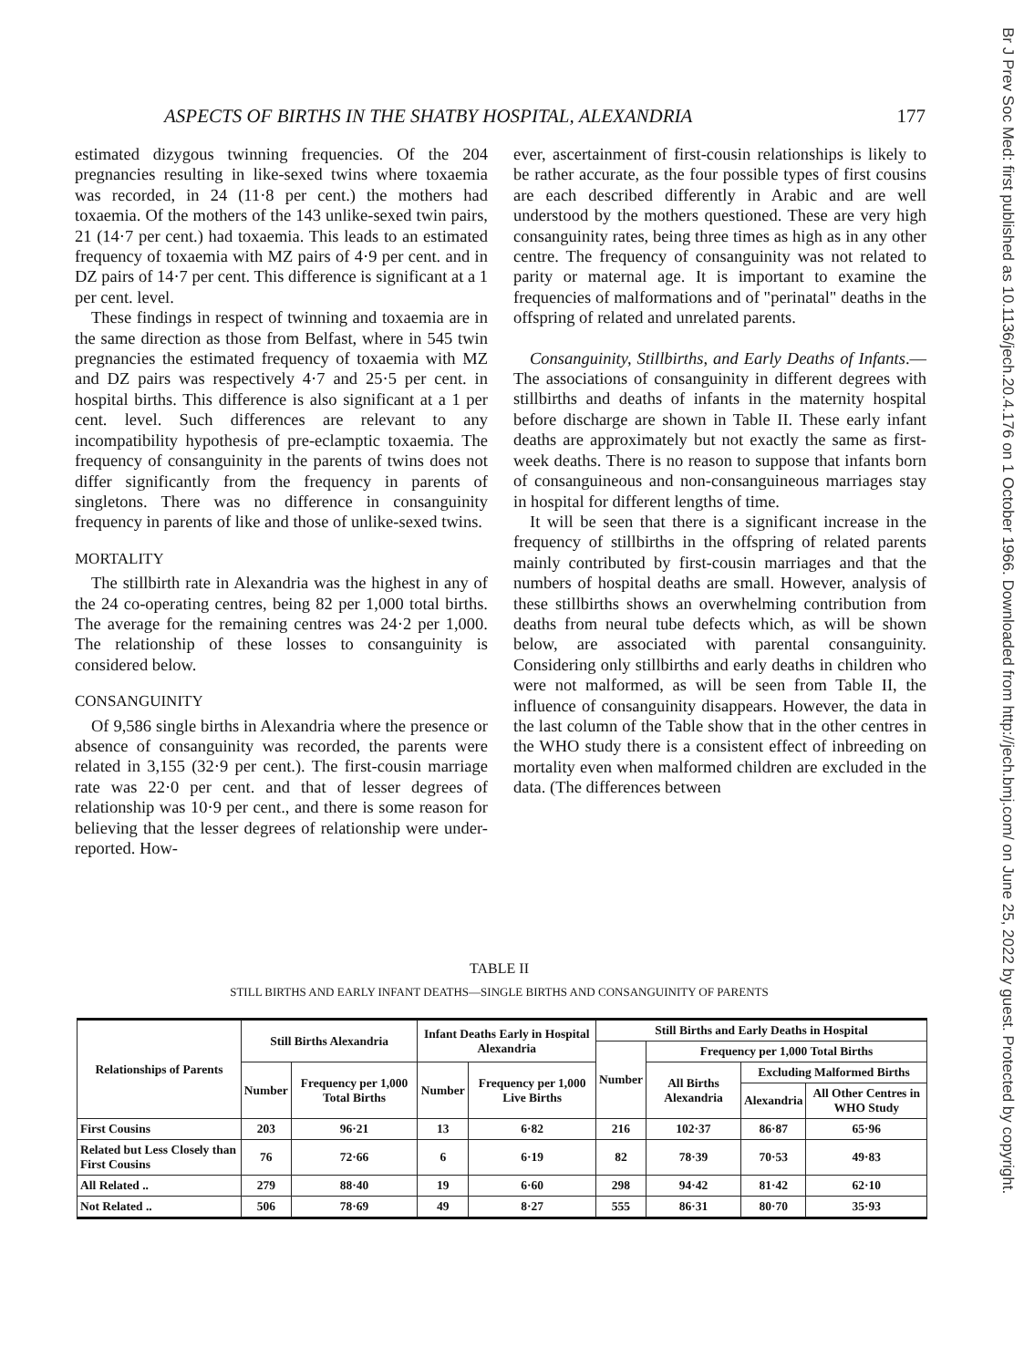Br J Prev Soc Med: first published as 10.1136/jech.20.4.176 on 1 October 1966. Downloaded from http://jech.bmj.com/ on June 25, 2022 by guest. Protected by copyright.
ASPECTS OF BIRTHS IN THE SHATBY HOSPITAL, ALEXANDRIA 177
estimated dizygous twinning frequencies. Of the 204 pregnancies resulting in like-sexed twins where toxaemia was recorded, in 24 (11·8 per cent.) the mothers had toxaemia. Of the mothers of the 143 unlike-sexed twin pairs, 21 (14·7 per cent.) had toxaemia. This leads to an estimated frequency of toxaemia with MZ pairs of 4·9 per cent. and in DZ pairs of 14·7 per cent. This difference is significant at a 1 per cent. level.
These findings in respect of twinning and toxaemia are in the same direction as those from Belfast, where in 545 twin pregnancies the estimated frequency of toxaemia with MZ and DZ pairs was respectively 4·7 and 25·5 per cent. in hospital births. This difference is also significant at a 1 per cent. level. Such differences are relevant to any incompatibility hypothesis of pre-eclamptic toxaemia. The frequency of consanguinity in the parents of twins does not differ significantly from the frequency in parents of singletons. There was no difference in consanguinity frequency in parents of like and those of unlike-sexed twins.
MORTALITY
The stillbirth rate in Alexandria was the highest in any of the 24 co-operating centres, being 82 per 1,000 total births. The average for the remaining centres was 24·2 per 1,000. The relationship of these losses to consanguinity is considered below.
CONSANGUINITY
Of 9,586 single births in Alexandria where the presence or absence of consanguinity was recorded, the parents were related in 3,155 (32·9 per cent.). The first-cousin marriage rate was 22·0 per cent. and that of lesser degrees of relationship was 10·9 per cent., and there is some reason for believing that the lesser degrees of relationship were under-reported. How-
ever, ascertainment of first-cousin relationships is likely to be rather accurate, as the four possible types of first cousins are each described differently in Arabic and are well understood by the mothers questioned. These are very high consanguinity rates, being three times as high as in any other centre. The frequency of consanguinity was not related to parity or maternal age. It is important to examine the frequencies of malformations and of "perinatal" deaths in the offspring of related and unrelated parents.
Consanguinity, Stillbirths, and Early Deaths of Infants.—The associations of consanguinity in different degrees with stillbirths and deaths of infants in the maternity hospital before discharge are shown in Table II. These early infant deaths are approximately but not exactly the same as first-week deaths. There is no reason to suppose that infants born of consanguineous and non-consanguineous marriages stay in hospital for different lengths of time.
It will be seen that there is a significant increase in the frequency of stillbirths in the offspring of related parents mainly contributed by first-cousin marriages and that the numbers of hospital deaths are small. However, analysis of these stillbirths shows an overwhelming contribution from deaths from neural tube defects which, as will be shown below, are associated with parental consanguinity. Considering only stillbirths and early deaths in children who were not malformed, as will be seen from Table II, the influence of consanguinity disappears. However, the data in the last column of the Table show that in the other centres in the WHO study there is a consistent effect of inbreeding on mortality even when malformed children are excluded in the data. (The differences between
TABLE II
STILL BIRTHS AND EARLY INFANT DEATHS—SINGLE BIRTHS AND CONSANGUINITY OF PARENTS
| Relationships of Parents | Still Births Alexandria | | Infant Deaths Early in Hospital Alexandria | | Still Births and Early Deaths in Hospital | | | |
| --- | --- | --- | --- | --- | --- | --- | --- | --- |
| | | | | | Number | Frequency per 1,000 Total Births | | |
| | Number | Frequency per 1,000 Total Births | Number | Frequency per 1,000 Live Births | | All Births Alexandria | Excluding Malformed Births | |
| | | | | | | | Alexandria | All Other Centres in WHO Study |
| First Cousins | 203 | 96·21 | 13 | 6·82 | 216 | 102·37 | 86·87 | 65·96 |
| Related but Less Closely than First Cousins | 76 | 72·66 | 6 | 6·19 | 82 | 78·39 | 70·53 | 49·83 |
| All Related .. | 279 | 88·40 | 19 | 6·60 | 298 | 94·42 | 81·42 | 62·10 |
| Not Related .. | 506 | 78·69 | 49 | 8·27 | 555 | 86·31 | 80·70 | 35·93 |